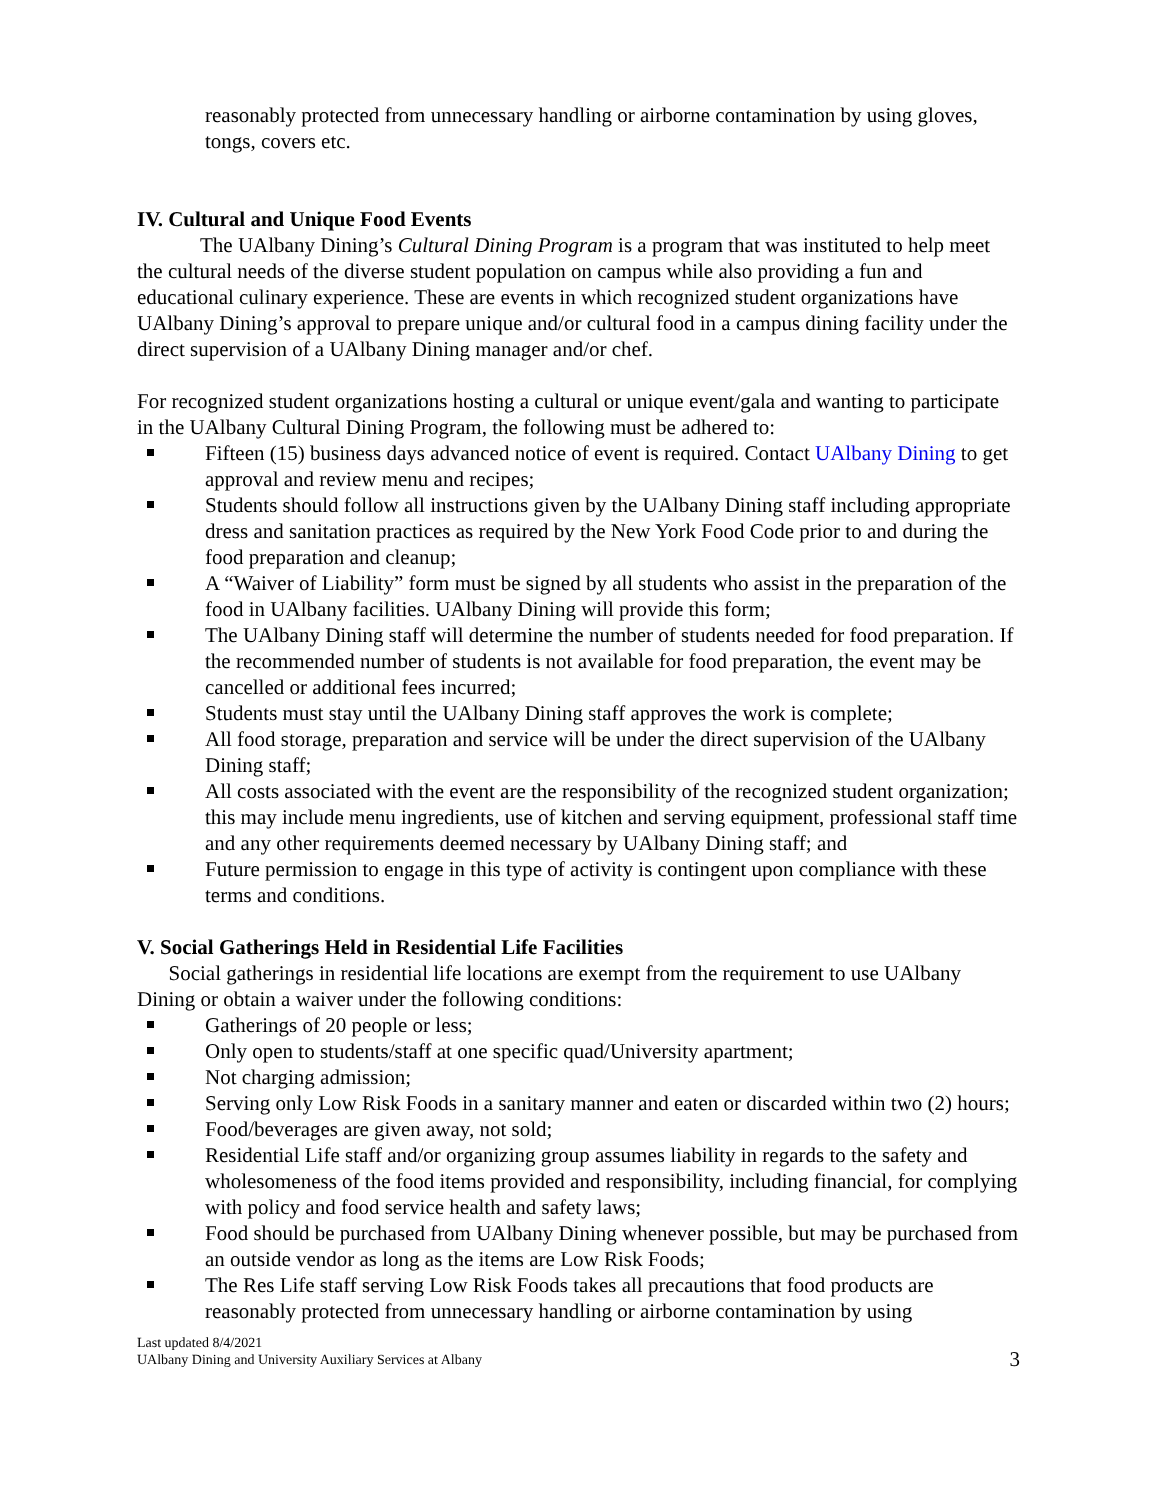reasonably protected from unnecessary handling or airborne contamination by using gloves, tongs, covers etc.
IV. Cultural and Unique Food Events
The UAlbany Dining’s Cultural Dining Program is a program that was instituted to help meet the cultural needs of the diverse student population on campus while also providing a fun and educational culinary experience. These are events in which recognized student organizations have UAlbany Dining’s approval to prepare unique and/or cultural food in a campus dining facility under the direct supervision of a UAlbany Dining manager and/or chef.
For recognized student organizations hosting a cultural or unique event/gala and wanting to participate in the UAlbany Cultural Dining Program, the following must be adhered to:
Fifteen (15) business days advanced notice of event is required. Contact UAlbany Dining to get approval and review menu and recipes;
Students should follow all instructions given by the UAlbany Dining staff including appropriate dress and sanitation practices as required by the New York Food Code prior to and during the food preparation and cleanup;
A “Waiver of Liability” form must be signed by all students who assist in the preparation of the food in UAlbany facilities. UAlbany Dining will provide this form;
The UAlbany Dining staff will determine the number of students needed for food preparation. If the recommended number of students is not available for food preparation, the event may be cancelled or additional fees incurred;
Students must stay until the UAlbany Dining staff approves the work is complete;
All food storage, preparation and service will be under the direct supervision of the UAlbany Dining staff;
All costs associated with the event are the responsibility of the recognized student organization; this may include menu ingredients, use of kitchen and serving equipment, professional staff time and any other requirements deemed necessary by UAlbany Dining staff; and
Future permission to engage in this type of activity is contingent upon compliance with these terms and conditions.
V. Social Gatherings Held in Residential Life Facilities
Social gatherings in residential life locations are exempt from the requirement to use UAlbany Dining or obtain a waiver under the following conditions:
Gatherings of 20 people or less;
Only open to students/staff at one specific quad/University apartment;
Not charging admission;
Serving only Low Risk Foods in a sanitary manner and eaten or discarded within two (2) hours;
Food/beverages are given away, not sold;
Residential Life staff and/or organizing group assumes liability in regards to the safety and wholesomeness of the food items provided and responsibility, including financial, for complying with policy and food service health and safety laws;
Food should be purchased from UAlbany Dining whenever possible, but may be purchased from an outside vendor as long as the items are Low Risk Foods;
The Res Life staff serving Low Risk Foods takes all precautions that food products are reasonably protected from unnecessary handling or airborne contamination by using
Last updated 8/4/2021
UAlbany Dining and University Auxiliary Services at Albany
3